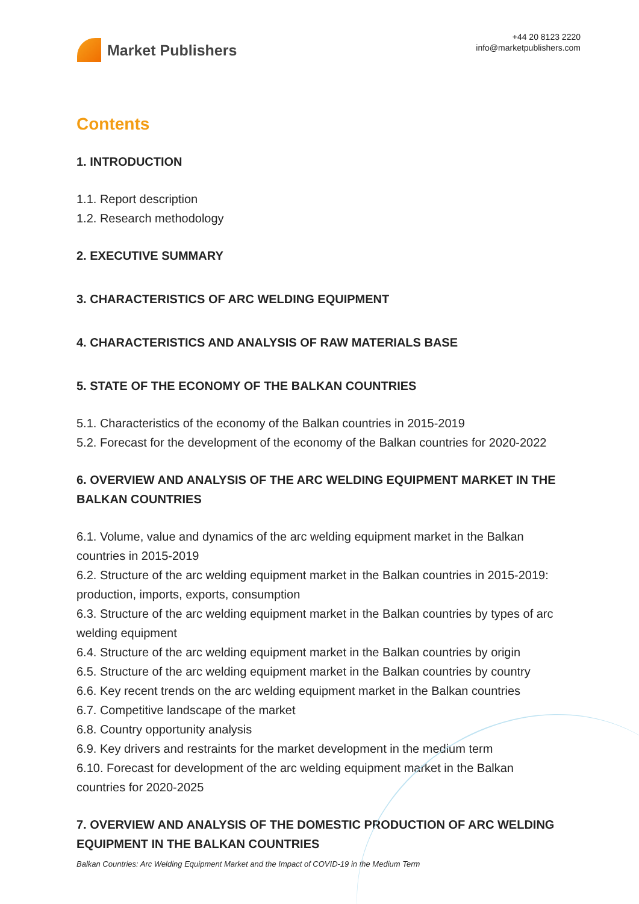Market Publishers
+44 20 8123 2220
info@marketpublishers.com
Contents
1. INTRODUCTION
1.1. Report description
1.2. Research methodology
2. EXECUTIVE SUMMARY
3. CHARACTERISTICS OF ARC WELDING EQUIPMENT
4. CHARACTERISTICS AND ANALYSIS OF RAW MATERIALS BASE
5. STATE OF THE ECONOMY OF THE BALKAN COUNTRIES
5.1. Characteristics of the economy of the Balkan countries in 2015-2019
5.2. Forecast for the development of the economy of the Balkan countries for 2020-2022
6. OVERVIEW AND ANALYSIS OF THE ARC WELDING EQUIPMENT MARKET IN THE BALKAN COUNTRIES
6.1. Volume, value and dynamics of the arc welding equipment market in the Balkan countries in 2015-2019
6.2. Structure of the arc welding equipment market in the Balkan countries in 2015-2019: production, imports, exports, consumption
6.3. Structure of the arc welding equipment market in the Balkan countries by types of arc welding equipment
6.4. Structure of the arc welding equipment market in the Balkan countries by origin
6.5. Structure of the arc welding equipment market in the Balkan countries by country
6.6. Key recent trends on the arc welding equipment market in the Balkan countries
6.7. Competitive landscape of the market
6.8. Country opportunity analysis
6.9. Key drivers and restraints for the market development in the medium term
6.10. Forecast for development of the arc welding equipment market in the Balkan countries for 2020-2025
7. OVERVIEW AND ANALYSIS OF THE DOMESTIC PRODUCTION OF ARC WELDING EQUIPMENT IN THE BALKAN COUNTRIES
Balkan Countries: Arc Welding Equipment Market and the Impact of COVID-19 in the Medium Term